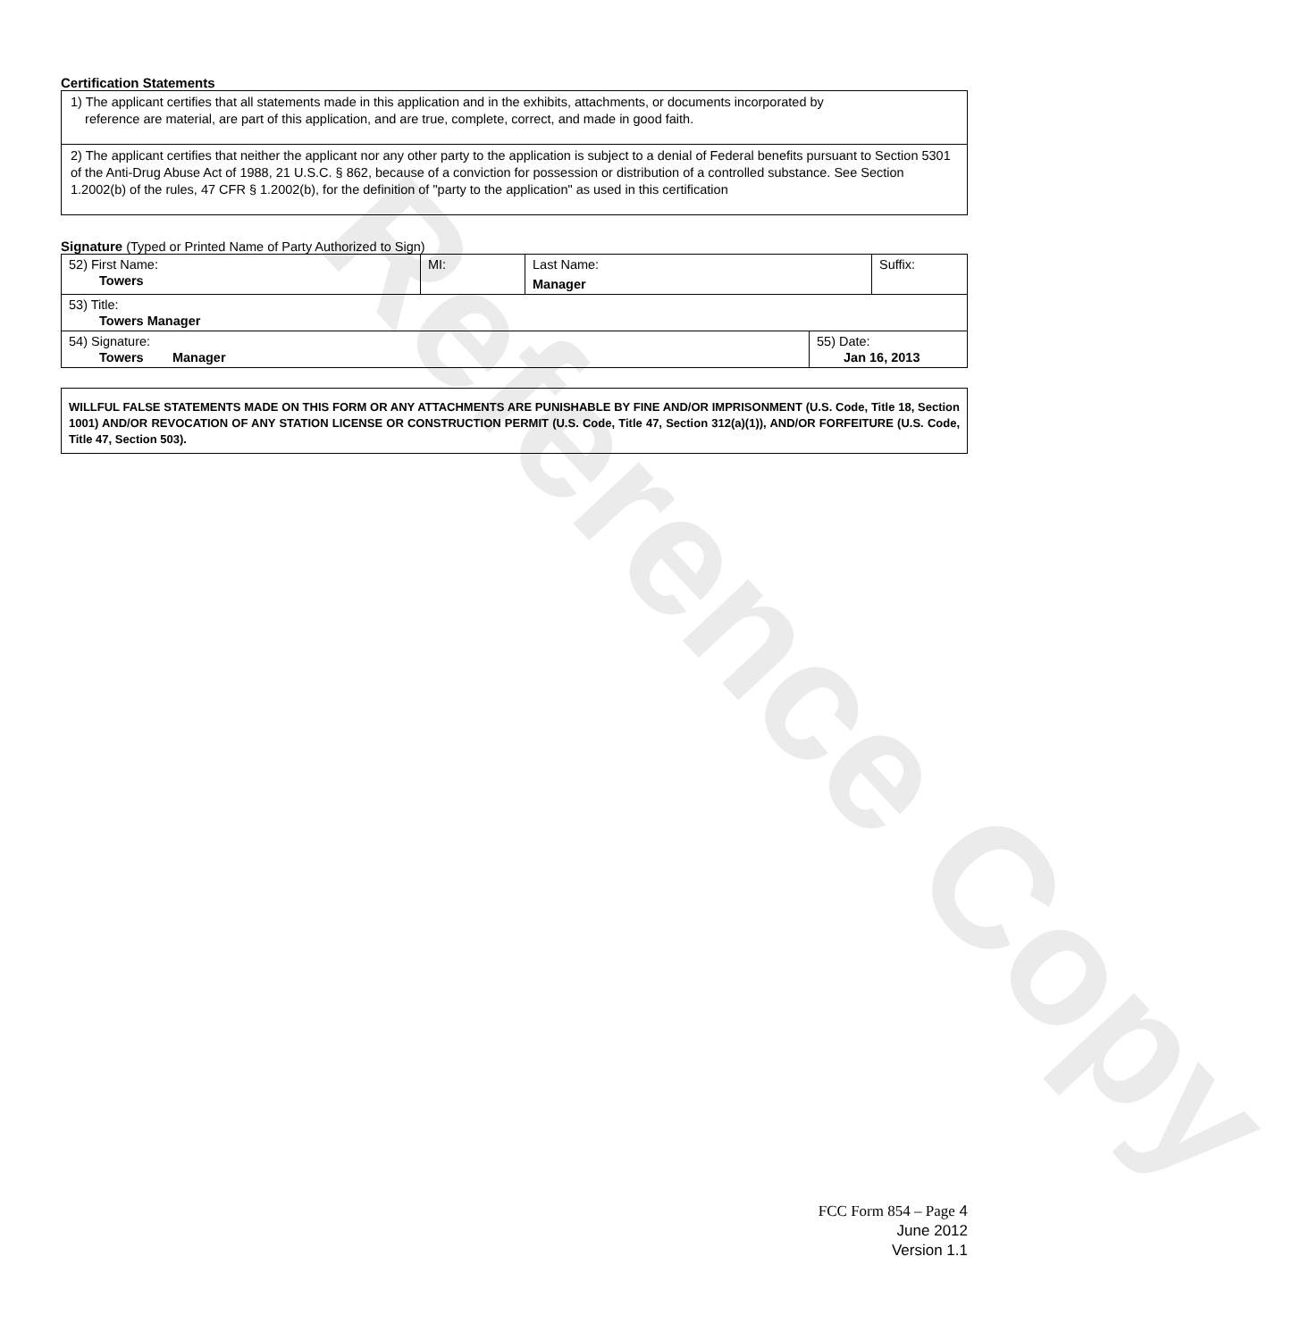Reference Copy
Certification Statements
1) The applicant certifies that all statements made in this application and in the exhibits, attachments, or documents incorporated by
reference are material, are part of this application, and are true, complete, correct, and made in good faith.
2) The applicant certifies that neither the applicant nor any other party to the application is subject to a denial of Federal benefits pursuant to Section 5301 of the Anti-Drug Abuse Act of 1988, 21 U.S.C. § 862, because of a conviction for possession or distribution of a controlled substance. See Section 1.2002(b) of the rules, 47 CFR § 1.2002(b), for the definition of "party to the application" as used in this certification
Signature (Typed or Printed Name of Party Authorized to Sign)
| 52) First Name: Towers | MI: | Last Name: Manager | Suffix: |
| 53) Title: Towers Manager | | | |
| 54) Signature: Towers Manager | 55) Date: Jan 16, 2013 |
WILLFUL FALSE STATEMENTS MADE ON THIS FORM OR ANY ATTACHMENTS ARE PUNISHABLE BY FINE AND/OR IMPRISONMENT (U.S. Code, Title 18, Section 1001) AND/OR REVOCATION OF ANY STATION LICENSE OR CONSTRUCTION PERMIT (U.S. Code, Title 47, Section 312(a)(1)), AND/OR FORFEITURE (U.S. Code, Title 47, Section 503).
FCC Form 854 – Page 4
June 2012
Version 1.1